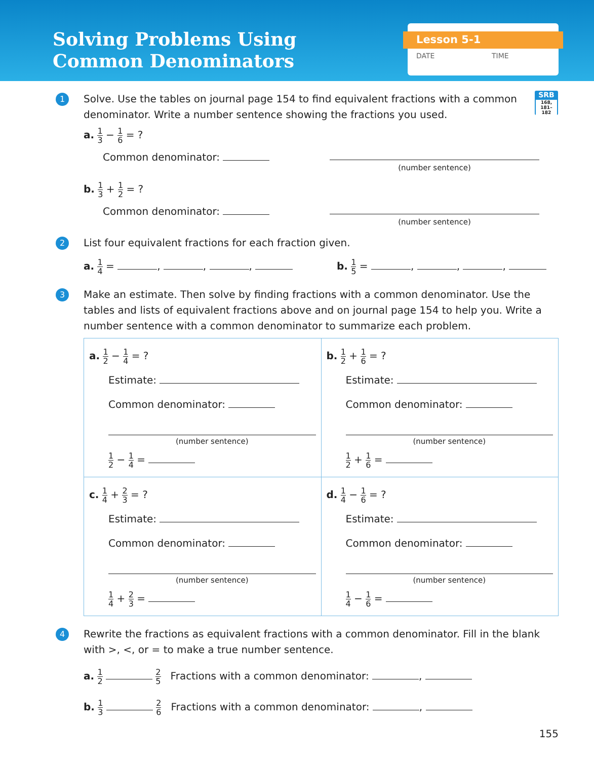Solving Problems Using
Common Denominators
Lesson 5-1
DATE TIME
SRB
168,
181–182
1
Solve. Use the tables on journal page 154 to find equivalent fractions with a common denominator. Write a number sentence showing the fractions you used.
a. 1 3 − 1 6 = ?
Common denominator:
(number sentence)
b. 1 3 + 1 2 = ?
Common denominator:
(number sentence)
2
List four equivalent fractions for each fraction given.
a. 1 4 = , , , b. 1 5 = , , ,
3
Make an estimate. Then solve by finding fractions with a common denominator. Use the tables and lists of equivalent fractions above and on journal page 154 to help you. Write a number sentence with a common denominator to summarize each problem.
| a. 1 2 − 1 4 = ? Estimate: Common denominator: (number sentence) 1 2 − 1 4 = | b. 1 2 + 1 6 = ? Estimate: Common denominator: (number sentence) 1 2 + 1 6 = |
| c. 1 4 + 2 3 = ? Estimate: Common denominator: (number sentence) 1 4 + 2 3 = | d. 1 4 − 1 6 = ? Estimate: Common denominator: (number sentence) 1 4 − 1 6 = |
4
Rewrite the fractions as equivalent fractions with a common denominator. Fill in the blank with >, <, or = to make a true number sentence.
a. 1 2 2 5 Fractions with a common denominator: ,
b. 1 3 2 6 Fractions with a common denominator: ,
155